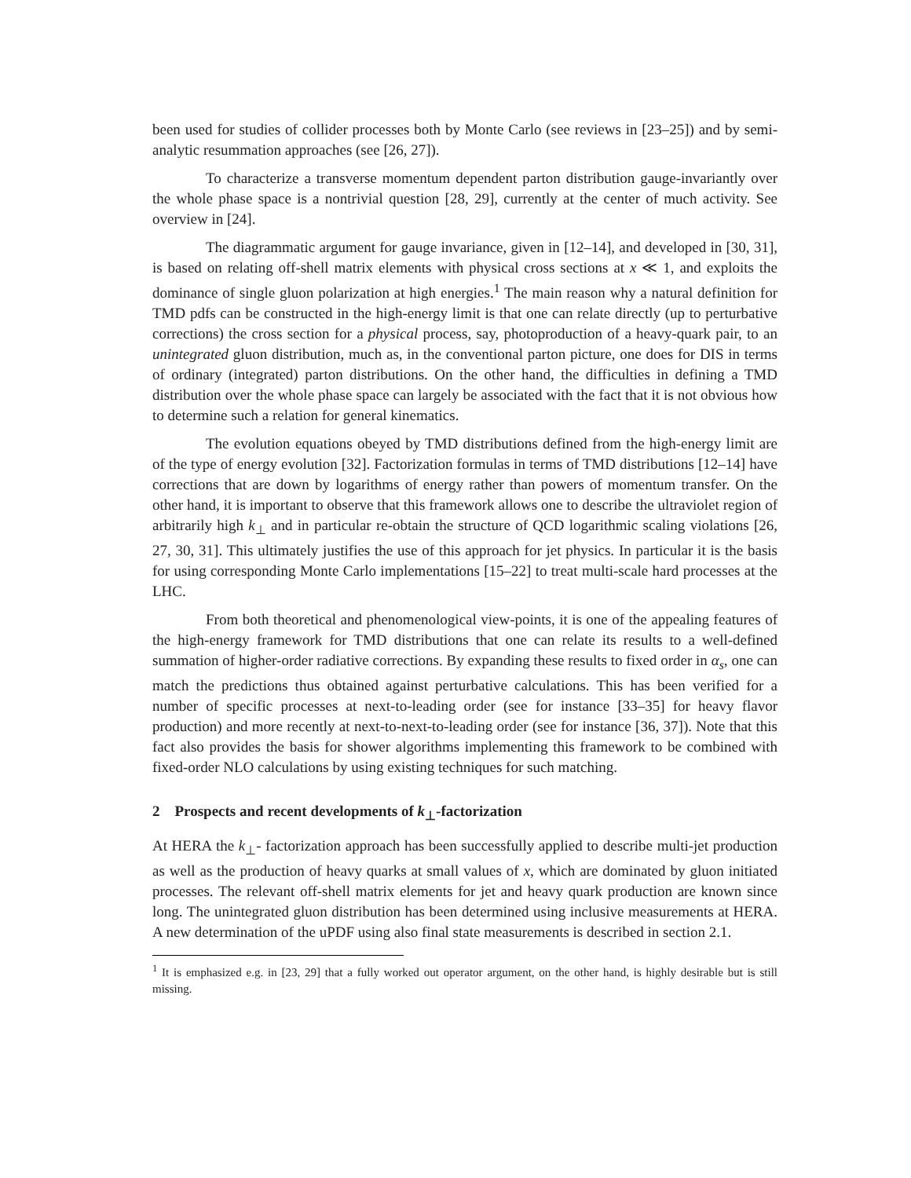been used for studies of collider processes both by Monte Carlo (see reviews in [23–25]) and by semi-analytic resummation approaches (see [26, 27]).
To characterize a transverse momentum dependent parton distribution gauge-invariantly over the whole phase space is a nontrivial question [28, 29], currently at the center of much activity. See overview in [24].
The diagrammatic argument for gauge invariance, given in [12–14], and developed in [30, 31], is based on relating off-shell matrix elements with physical cross sections at x ≪ 1, and exploits the dominance of single gluon polarization at high energies.<sup>1</sup> The main reason why a natural definition for TMD pdfs can be constructed in the high-energy limit is that one can relate directly (up to perturbative corrections) the cross section for a physical process, say, photoproduction of a heavy-quark pair, to an unintegrated gluon distribution, much as, in the conventional parton picture, one does for DIS in terms of ordinary (integrated) parton distributions. On the other hand, the difficulties in defining a TMD distribution over the whole phase space can largely be associated with the fact that it is not obvious how to determine such a relation for general kinematics.
The evolution equations obeyed by TMD distributions defined from the high-energy limit are of the type of energy evolution [32]. Factorization formulas in terms of TMD distributions [12–14] have corrections that are down by logarithms of energy rather than powers of momentum transfer. On the other hand, it is important to observe that this framework allows one to describe the ultraviolet region of arbitrarily high k<sub>⊥</sub> and in particular re-obtain the structure of QCD logarithmic scaling violations [26, 27, 30, 31]. This ultimately justifies the use of this approach for jet physics. In particular it is the basis for using corresponding Monte Carlo implementations [15–22] to treat multi-scale hard processes at the LHC.
From both theoretical and phenomenological view-points, it is one of the appealing features of the high-energy framework for TMD distributions that one can relate its results to a well-defined summation of higher-order radiative corrections. By expanding these results to fixed order in α<sub>s</sub>, one can match the predictions thus obtained against perturbative calculations. This has been verified for a number of specific processes at next-to-leading order (see for instance [33–35] for heavy flavor production) and more recently at next-to-next-to-leading order (see for instance [36, 37]). Note that this fact also provides the basis for shower algorithms implementing this framework to be combined with fixed-order NLO calculations by using existing techniques for such matching.
2 Prospects and recent developments of k<sub>⊥</sub>-factorization
At HERA the k<sub>⊥</sub>- factorization approach has been successfully applied to describe multi-jet production as well as the production of heavy quarks at small values of x, which are dominated by gluon initiated processes. The relevant off-shell matrix elements for jet and heavy quark production are known since long. The unintegrated gluon distribution has been determined using inclusive measurements at HERA. A new determination of the uPDF using also final state measurements is described in section 2.1.
<sup>1</sup> It is emphasized e.g. in [23, 29] that a fully worked out operator argument, on the other hand, is highly desirable but is still missing.